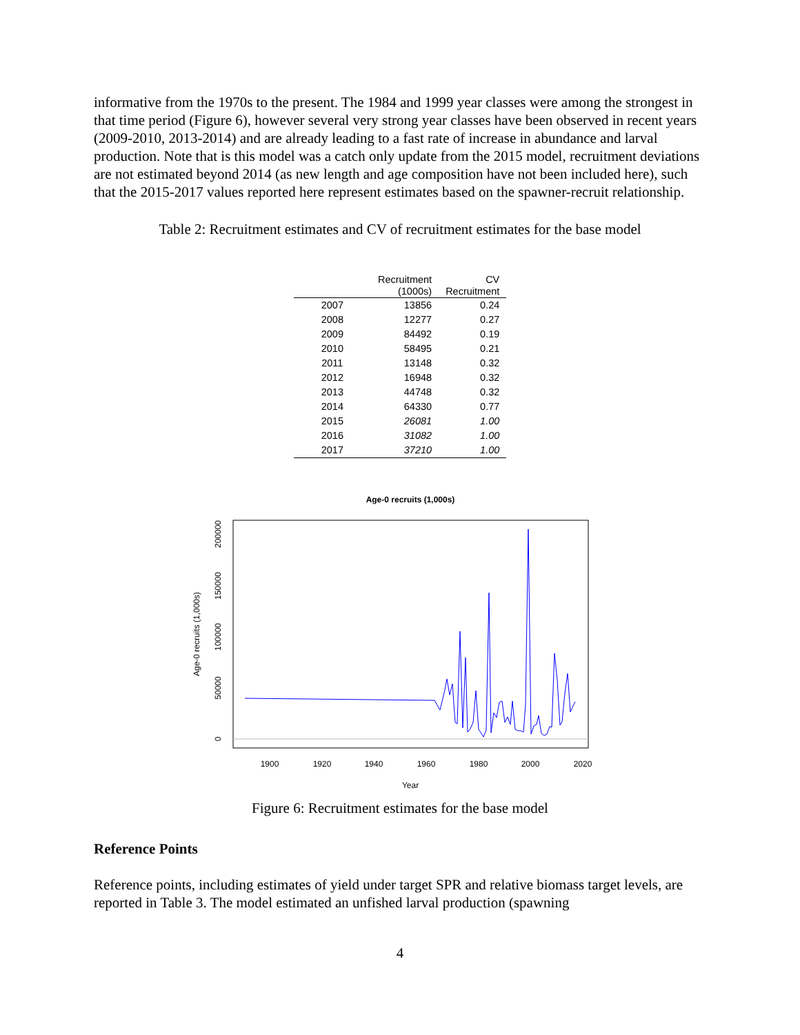informative from the 1970s to the present. The 1984 and 1999 year classes were among the strongest in that time period (Figure 6), however several very strong year classes have been observed in recent years (2009-2010, 2013-2014) and are already leading to a fast rate of increase in abundance and larval production. Note that is this model was a catch only update from the 2015 model, recruitment deviations are not estimated beyond 2014 (as new length and age composition have not been included here), such that the 2015-2017 values reported here represent estimates based on the spawner-recruit relationship.
Table 2: Recruitment estimates and CV of recruitment estimates for the base model
| | Recruitment (1000s) | CV Recruitment |
| --- | --- | --- |
| 2007 | 13856 | 0.24 |
| 2008 | 12277 | 0.27 |
| 2009 | 84492 | 0.19 |
| 2010 | 58495 | 0.21 |
| 2011 | 13148 | 0.32 |
| 2012 | 16948 | 0.32 |
| 2013 | 44748 | 0.32 |
| 2014 | 64330 | 0.77 |
| 2015 | 26081 | 1.00 |
| 2016 | 31082 | 1.00 |
| 2017 | 37210 | 1.00 |
Age-0 recruits (1,000s)
1900
1920
1940
1960
1980
2000
2020
Year
0
50000
100000
150000
200000
Age-0 recruits (1,000s)
Figure 6: Recruitment estimates for the base model
Reference Points
Reference points, including estimates of yield under target SPR and relative biomass target levels, are reported in Table 3. The model estimated an unfished larval production (spawning
4